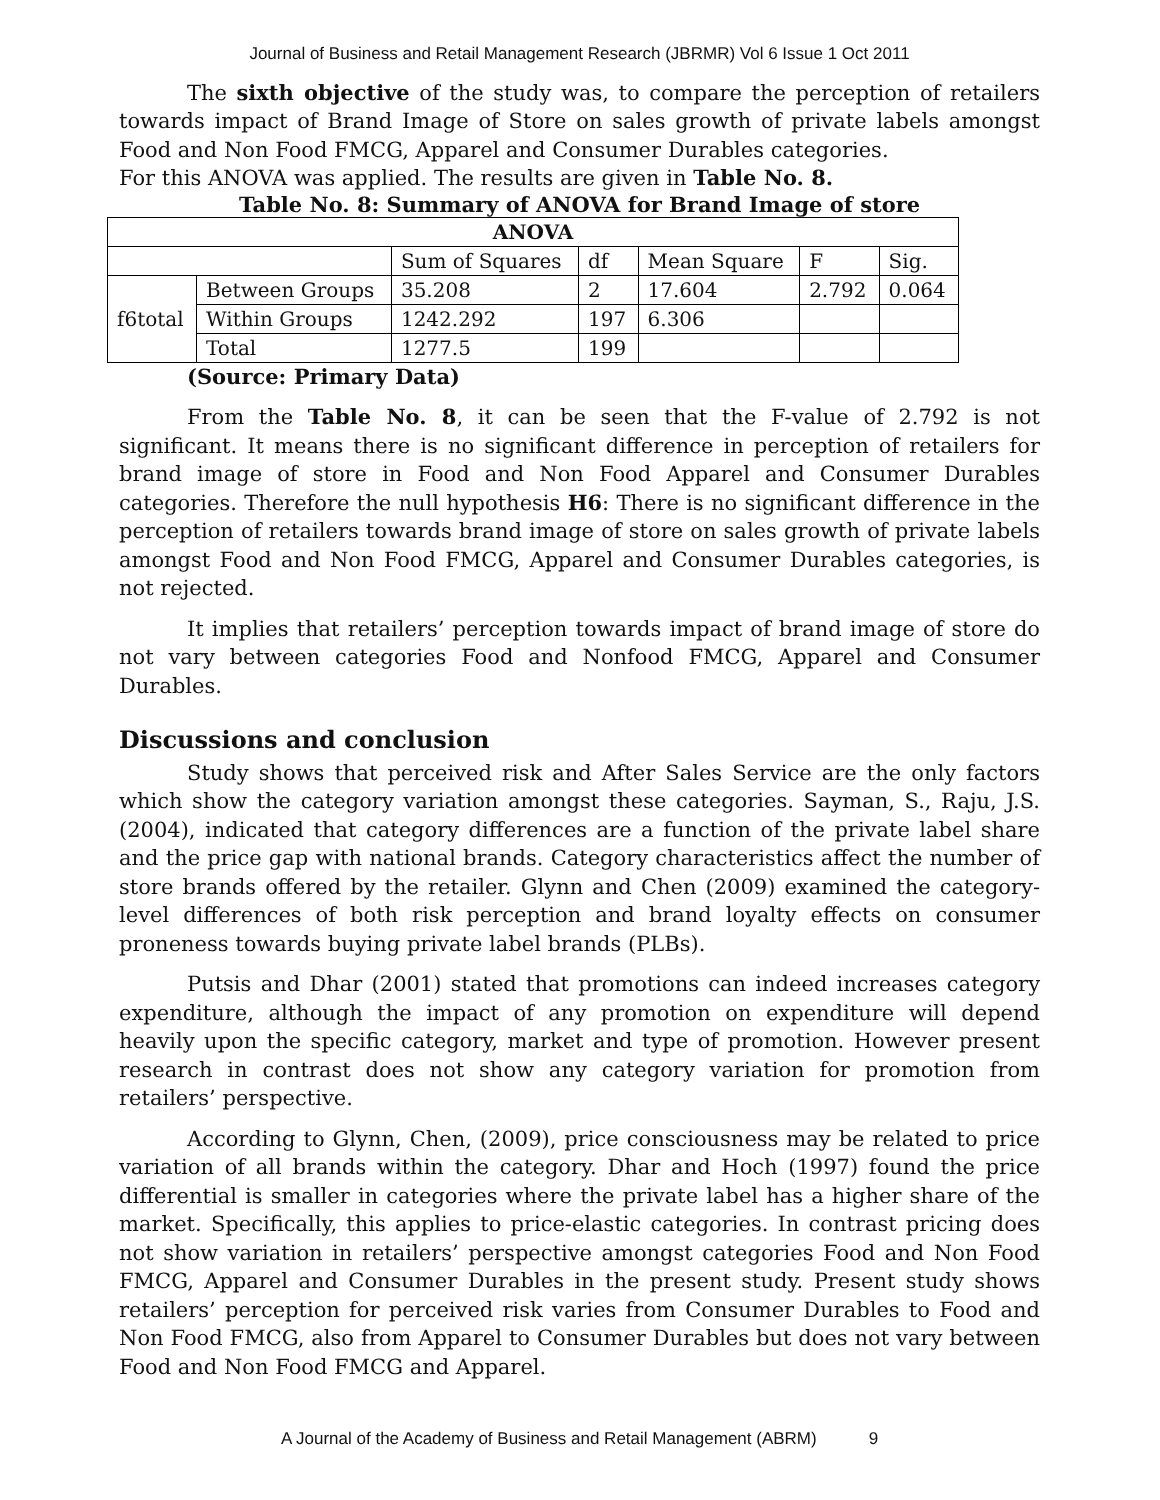Journal of Business and Retail Management Research (JBRMR) Vol 6 Issue 1 Oct 2011
The sixth objective of the study was, to compare the perception of retailers towards impact of Brand Image of Store on sales growth of private labels amongst Food and Non Food FMCG, Apparel and Consumer Durables categories.
For this ANOVA was applied. The results are given in Table No. 8.
Table No. 8: Summary of ANOVA for Brand Image of store
| ANOVA | | | | | | |
| | | Sum of Squares | df | Mean Square | F | Sig. |
| f6total | Between Groups | 35.208 | 2 | 17.604 | 2.792 | 0.064 |
| | Within Groups | 1242.292 | 197 | 6.306 | | |
| | Total | 1277.5 | 199 | | | |
(Source: Primary Data)
From the Table No. 8, it can be seen that the F-value of 2.792 is not significant. It means there is no significant difference in perception of retailers for brand image of store in Food and Non Food Apparel and Consumer Durables categories. Therefore the null hypothesis H6: There is no significant difference in the perception of retailers towards brand image of store on sales growth of private labels amongst Food and Non Food FMCG, Apparel and Consumer Durables categories, is not rejected.
It implies that retailers’ perception towards impact of brand image of store do not vary between categories Food and Nonfood FMCG, Apparel and Consumer Durables.
Discussions and conclusion
Study shows that perceived risk and After Sales Service are the only factors which show the category variation amongst these categories. Sayman, S., Raju, J.S. (2004), indicated that category differences are a function of the private label share and the price gap with national brands. Category characteristics affect the number of store brands offered by the retailer. Glynn and Chen (2009) examined the category-level differences of both risk perception and brand loyalty effects on consumer proneness towards buying private label brands (PLBs).
Putsis and Dhar (2001) stated that promotions can indeed increases category expenditure, although the impact of any promotion on expenditure will depend heavily upon the specific category, market and type of promotion. However present research in contrast does not show any category variation for promotion from retailers’ perspective.
According to Glynn, Chen, (2009), price consciousness may be related to price variation of all brands within the category. Dhar and Hoch (1997) found the price differential is smaller in categories where the private label has a higher share of the market. Specifically, this applies to price-elastic categories. In contrast pricing does not show variation in retailers’ perspective amongst categories Food and Non Food FMCG, Apparel and Consumer Durables in the present study. Present study shows retailers’ perception for perceived risk varies from Consumer Durables to Food and Non Food FMCG, also from Apparel to Consumer Durables but does not vary between Food and Non Food FMCG and Apparel.
A Journal of the Academy of Business and Retail Management (ABRM) 9